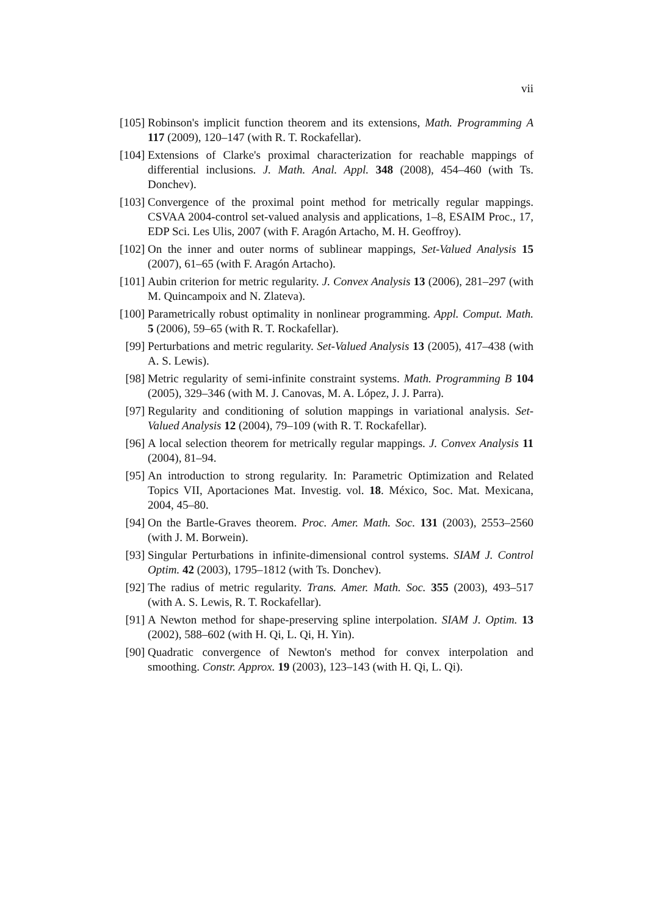vii
[105] Robinson's implicit function theorem and its extensions, Math. Programming A 117 (2009), 120–147 (with R. T. Rockafellar).
[104] Extensions of Clarke's proximal characterization for reachable mappings of differential inclusions. J. Math. Anal. Appl. 348 (2008), 454–460 (with Ts. Donchev).
[103] Convergence of the proximal point method for metrically regular mappings. CSVAA 2004-control set-valued analysis and applications, 1–8, ESAIM Proc., 17, EDP Sci. Les Ulis, 2007 (with F. Aragón Artacho, M. H. Geoffroy).
[102] On the inner and outer norms of sublinear mappings, Set-Valued Analysis 15 (2007), 61–65 (with F. Aragón Artacho).
[101] Aubin criterion for metric regularity. J. Convex Analysis 13 (2006), 281–297 (with M. Quincampoix and N. Zlateva).
[100] Parametrically robust optimality in nonlinear programming. Appl. Comput. Math. 5 (2006), 59–65 (with R. T. Rockafellar).
[99] Perturbations and metric regularity. Set-Valued Analysis 13 (2005), 417–438 (with A. S. Lewis).
[98] Metric regularity of semi-infinite constraint systems. Math. Programming B 104 (2005), 329–346 (with M. J. Canovas, M. A. López, J. J. Parra).
[97] Regularity and conditioning of solution mappings in variational analysis. Set-Valued Analysis 12 (2004), 79–109 (with R. T. Rockafellar).
[96] A local selection theorem for metrically regular mappings. J. Convex Analysis 11 (2004), 81–94.
[95] An introduction to strong regularity. In: Parametric Optimization and Related Topics VII, Aportaciones Mat. Investig. vol. 18. México, Soc. Mat. Mexicana, 2004, 45–80.
[94] On the Bartle-Graves theorem. Proc. Amer. Math. Soc. 131 (2003), 2553–2560 (with J. M. Borwein).
[93] Singular Perturbations in infinite-dimensional control systems. SIAM J. Control Optim. 42 (2003), 1795–1812 (with Ts. Donchev).
[92] The radius of metric regularity. Trans. Amer. Math. Soc. 355 (2003), 493–517 (with A. S. Lewis, R. T. Rockafellar).
[91] A Newton method for shape-preserving spline interpolation. SIAM J. Optim. 13 (2002), 588–602 (with H. Qi, L. Qi, H. Yin).
[90] Quadratic convergence of Newton's method for convex interpolation and smoothing. Constr. Approx. 19 (2003), 123–143 (with H. Qi, L. Qi).